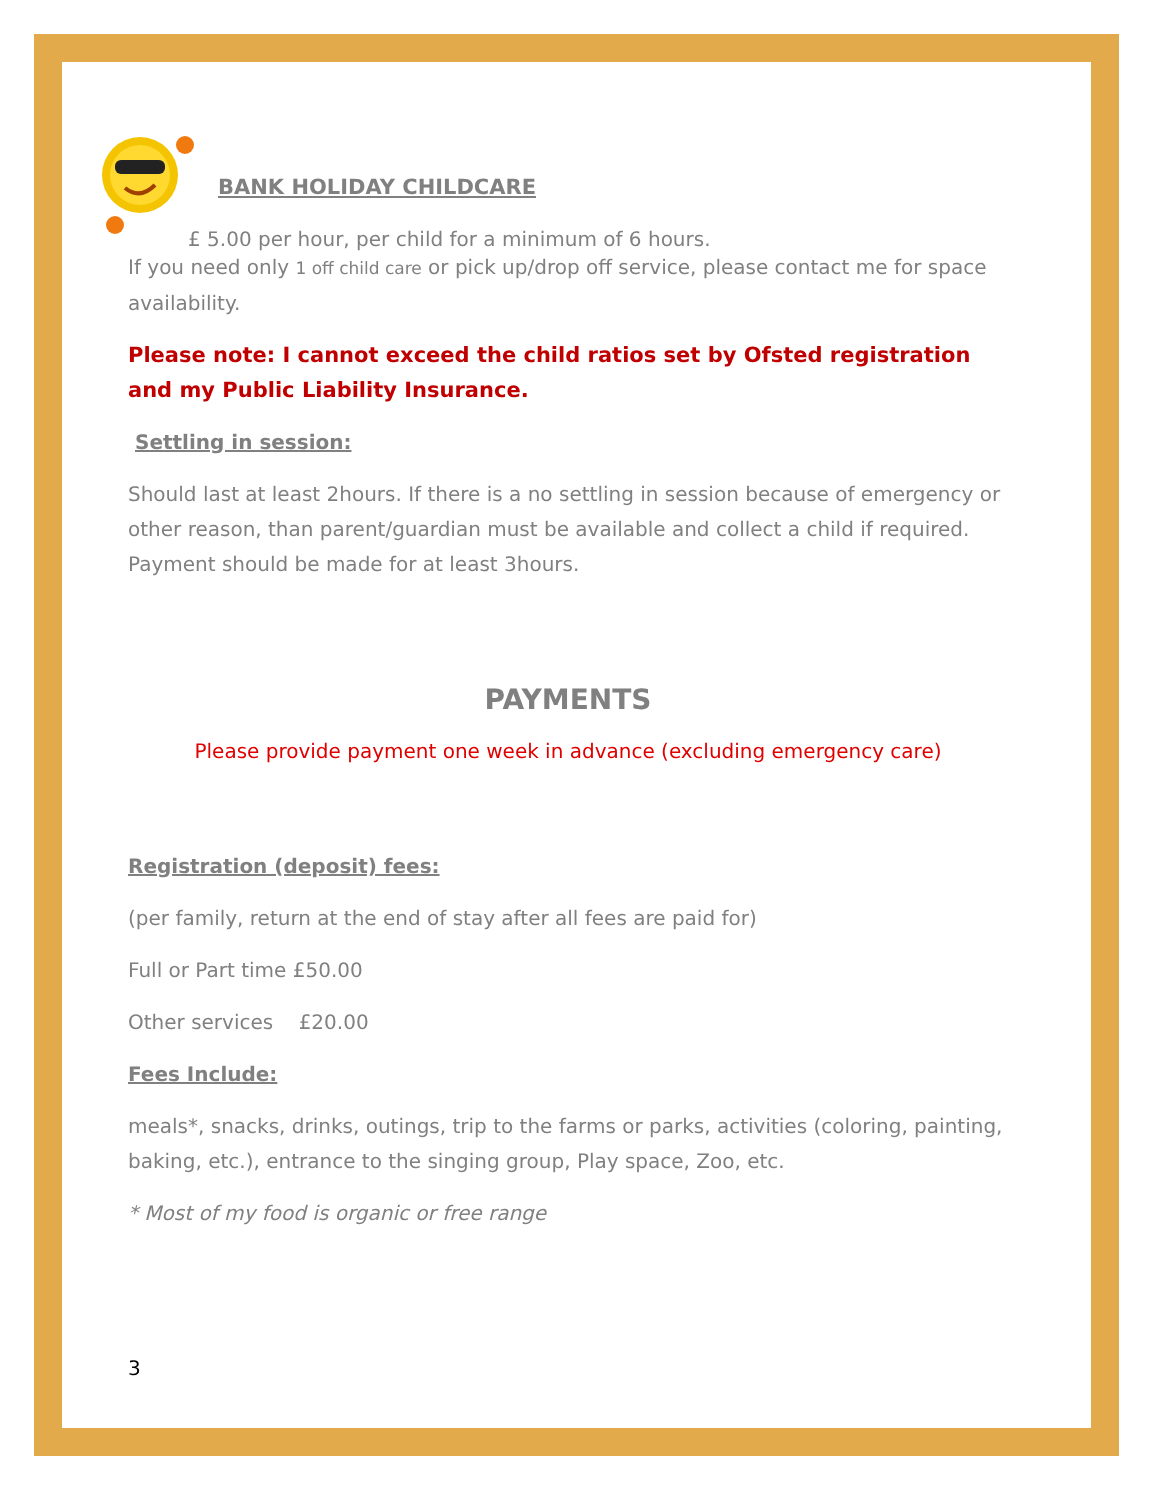BANK HOLIDAY CHILDCARE
£ 5.00 per hour, per child for a minimum of 6 hours.
If you need only 1 off child care or pick up/drop off service, please contact me for space availability.
Please note: I cannot exceed the child ratios set by Ofsted registration and my Public Liability Insurance.
Settling in session:
Should last at least 2hours. If there is a no settling in session because of emergency or other reason, than parent/guardian must be available and collect a child if required. Payment should be made for at least 3hours.
PAYMENTS
Please provide payment one week in advance (excluding emergency care)
Registration (deposit) fees:
(per family, return at the end of stay after all fees are paid for)
Full or Part time £50.00
Other services £20.00
Fees Include:
meals*, snacks, drinks, outings, trip to the farms or parks, activities (coloring, painting, baking, etc.), entrance to the singing group, Play space, Zoo, etc.
* Most of my food is organic or free range
3